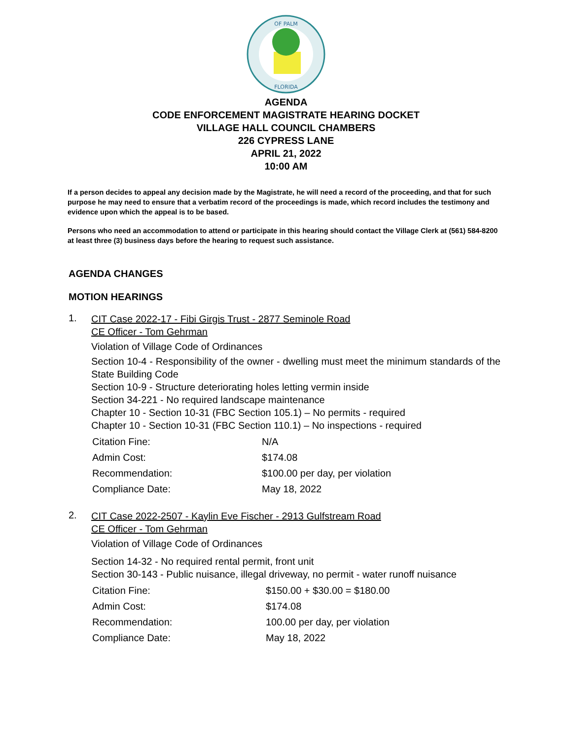OF PALM
FLORIDA
AGENDA
CODE ENFORCEMENT MAGISTRATE HEARING DOCKET
VILLAGE HALL COUNCIL CHAMBERS
226 CYPRESS LANE
APRIL 21, 2022
10:00 AM
If a person decides to appeal any decision made by the Magistrate, he will need a record of the proceeding, and that for such purpose he may need to ensure that a verbatim record of the proceedings is made, which record includes the testimony and evidence upon which the appeal is to be based.
Persons who need an accommodation to attend or participate in this hearing should contact the Village Clerk at (561) 584-8200 at least three (3) business days before the hearing to request such assistance.
AGENDA CHANGES
MOTION HEARINGS
1.
CIT Case 2022-17 - Fibi Girgis Trust - 2877 Seminole Road
CE Officer - Tom Gehrman
Violation of Village Code of Ordinances
Section 10-4 - Responsibility of the owner - dwelling must meet the minimum standards of the State Building Code
Section 10-9 - Structure deteriorating holes letting vermin inside
Section 34-221 - No required landscape maintenance
Chapter 10 - Section 10-31 (FBC Section 105.1) – No permits - required
Chapter 10 - Section 10-31 (FBC Section 110.1) – No inspections - required
| Citation Fine: | N/A |
| Admin Cost: | $174.08 |
| Recommendation: | $100.00 per day, per violation |
| Compliance Date: | May 18, 2022 |
2.
CIT Case 2022-2507 - Kaylin Eve Fischer - 2913 Gulfstream Road
CE Officer - Tom Gehrman
Violation of Village Code of Ordinances
Section 14-32 - No required rental permit, front unit
Section 30-143 - Public nuisance, illegal driveway, no permit - water runoff nuisance
| Citation Fine: | $150.00 + $30.00 = $180.00 |
| Admin Cost: | $174.08 |
| Recommendation: | 100.00 per day, per violation |
| Compliance Date: | May 18, 2022 |